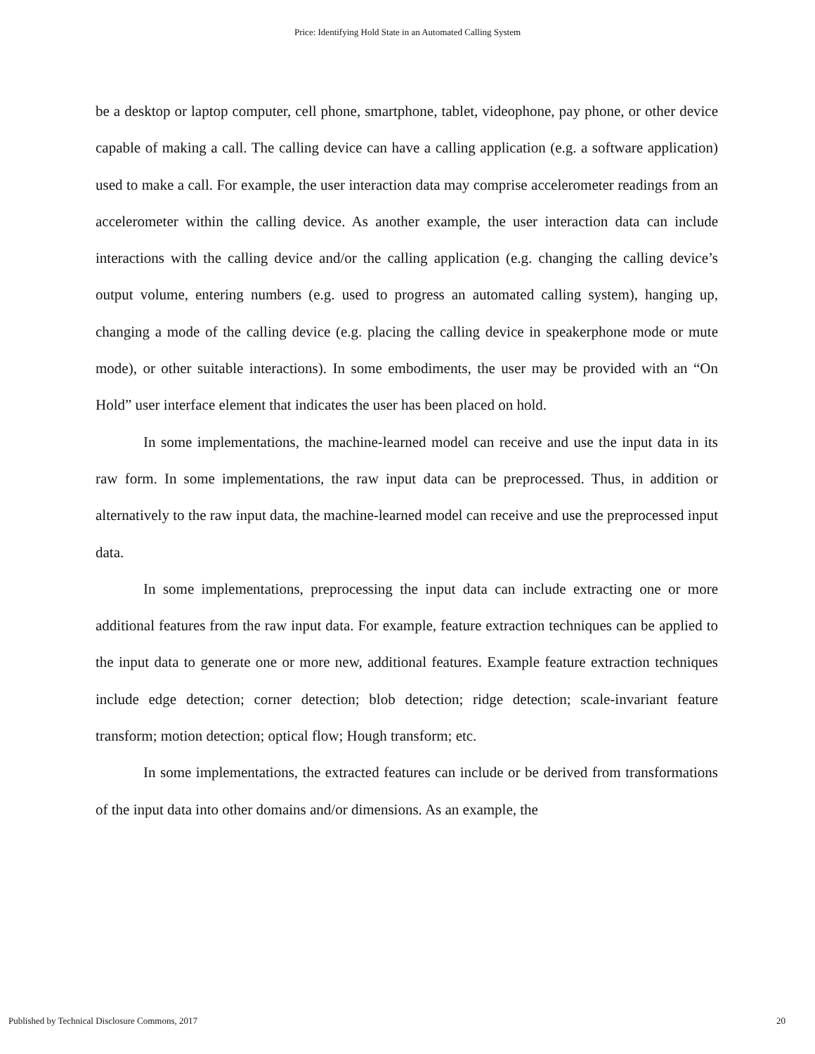Price: Identifying Hold State in an Automated Calling System
be a desktop or laptop computer, cell phone, smartphone, tablet, videophone, pay phone, or other device capable of making a call. The calling device can have a calling application (e.g. a software application) used to make a call. For example, the user interaction data may comprise accelerometer readings from an accelerometer within the calling device. As another example, the user interaction data can include interactions with the calling device and/or the calling application (e.g. changing the calling device’s output volume, entering numbers (e.g. used to progress an automated calling system), hanging up, changing a mode of the calling device (e.g. placing the calling device in speakerphone mode or mute mode), or other suitable interactions). In some embodiments, the user may be provided with an “On Hold” user interface element that indicates the user has been placed on hold.
In some implementations, the machine-learned model can receive and use the input data in its raw form. In some implementations, the raw input data can be preprocessed. Thus, in addition or alternatively to the raw input data, the machine-learned model can receive and use the preprocessed input data.
In some implementations, preprocessing the input data can include extracting one or more additional features from the raw input data. For example, feature extraction techniques can be applied to the input data to generate one or more new, additional features. Example feature extraction techniques include edge detection; corner detection; blob detection; ridge detection; scale-invariant feature transform; motion detection; optical flow; Hough transform; etc.
In some implementations, the extracted features can include or be derived from transformations of the input data into other domains and/or dimensions. As an example, the
Published by Technical Disclosure Commons, 2017 20